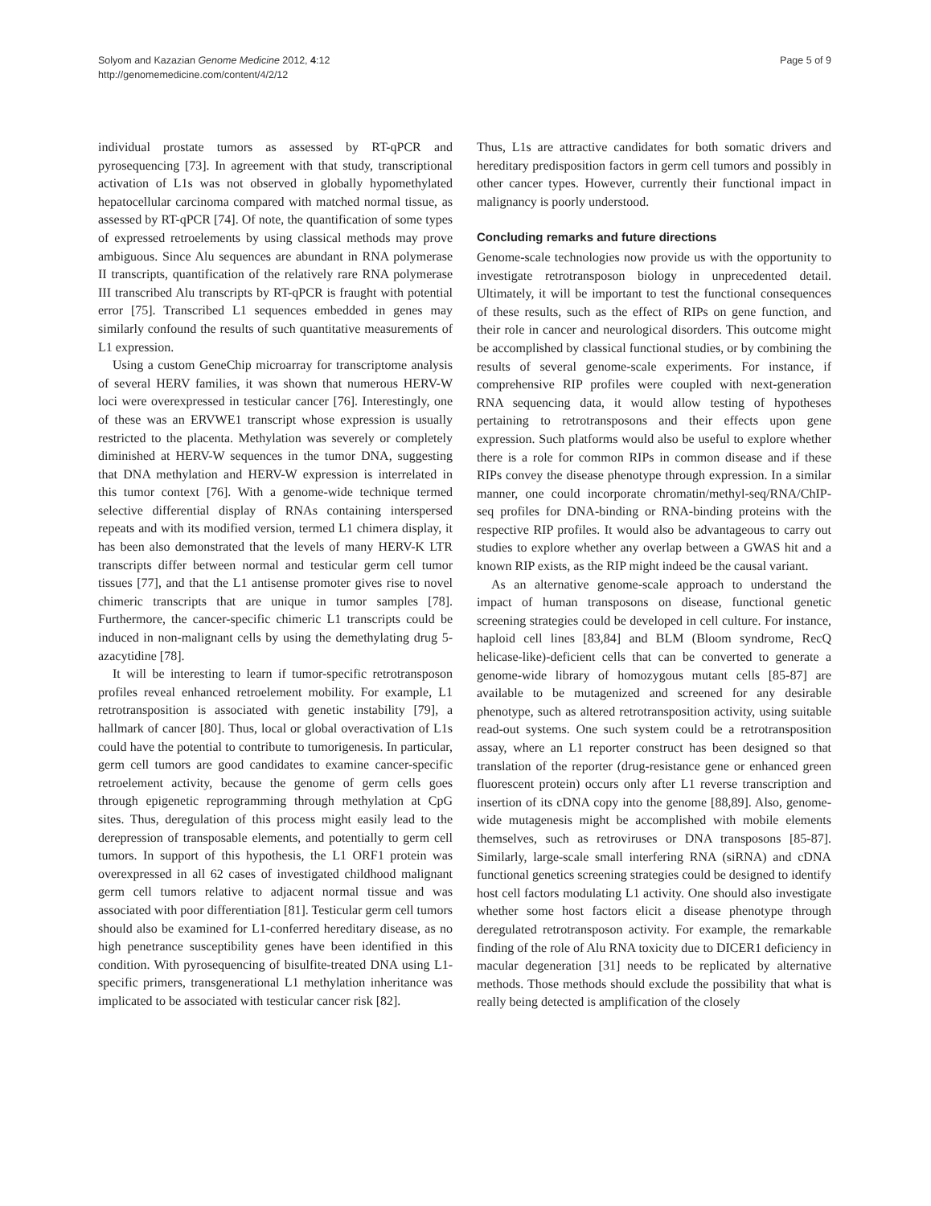Solyom and Kazazian Genome Medicine 2012, 4:12
http://genomemedicine.com/content/4/2/12
Page 5 of 9
individual prostate tumors as assessed by RT-qPCR and pyrosequencing [73]. In agreement with that study, transcriptional activation of L1s was not observed in globally hypomethylated hepatocellular carcinoma compared with matched normal tissue, as assessed by RT-qPCR [74]. Of note, the quantification of some types of expressed retroelements by using classical methods may prove ambiguous. Since Alu sequences are abundant in RNA polymerase II transcripts, quantification of the relatively rare RNA polymerase III transcribed Alu transcripts by RT-qPCR is fraught with potential error [75]. Transcribed L1 sequences embedded in genes may similarly confound the results of such quantitative measurements of L1 expression.
Using a custom GeneChip microarray for transcriptome analysis of several HERV families, it was shown that numerous HERV-W loci were overexpressed in testicular cancer [76]. Interestingly, one of these was an ERVWE1 transcript whose expression is usually restricted to the placenta. Methylation was severely or completely diminished at HERV-W sequences in the tumor DNA, suggesting that DNA methylation and HERV-W expression is interrelated in this tumor context [76]. With a genome-wide technique termed selective differential display of RNAs containing interspersed repeats and with its modified version, termed L1 chimera display, it has been also demonstrated that the levels of many HERV-K LTR transcripts differ between normal and testicular germ cell tumor tissues [77], and that the L1 antisense promoter gives rise to novel chimeric transcripts that are unique in tumor samples [78]. Furthermore, the cancer-specific chimeric L1 transcripts could be induced in non-malignant cells by using the demethylating drug 5-azacytidine [78].
It will be interesting to learn if tumor-specific retrotransposon profiles reveal enhanced retroelement mobility. For example, L1 retrotransposition is associated with genetic instability [79], a hallmark of cancer [80]. Thus, local or global overactivation of L1s could have the potential to contribute to tumorigenesis. In particular, germ cell tumors are good candidates to examine cancer-specific retroelement activity, because the genome of germ cells goes through epigenetic reprogramming through methylation at CpG sites. Thus, deregulation of this process might easily lead to the derepression of transposable elements, and potentially to germ cell tumors. In support of this hypothesis, the L1 ORF1 protein was overexpressed in all 62 cases of investigated childhood malignant germ cell tumors relative to adjacent normal tissue and was associated with poor differentiation [81]. Testicular germ cell tumors should also be examined for L1-conferred hereditary disease, as no high penetrance susceptibility genes have been identified in this condition. With pyrosequencing of bisulfite-treated DNA using L1-specific primers, transgenerational L1 methylation inheritance was implicated to be associated with testicular cancer risk [82].
Thus, L1s are attractive candidates for both somatic drivers and hereditary predisposition factors in germ cell tumors and possibly in other cancer types. However, currently their functional impact in malignancy is poorly understood.
Concluding remarks and future directions
Genome-scale technologies now provide us with the opportunity to investigate retrotransposon biology in unprecedented detail. Ultimately, it will be important to test the functional consequences of these results, such as the effect of RIPs on gene function, and their role in cancer and neurological disorders. This outcome might be accomplished by classical functional studies, or by combining the results of several genome-scale experiments. For instance, if comprehensive RIP profiles were coupled with next-generation RNA sequencing data, it would allow testing of hypotheses pertaining to retrotransposons and their effects upon gene expression. Such platforms would also be useful to explore whether there is a role for common RIPs in common disease and if these RIPs convey the disease phenotype through expression. In a similar manner, one could incorporate chromatin/methyl-seq/RNA/ChIP-seq profiles for DNA-binding or RNA-binding proteins with the respective RIP profiles. It would also be advantageous to carry out studies to explore whether any overlap between a GWAS hit and a known RIP exists, as the RIP might indeed be the causal variant.
As an alternative genome-scale approach to understand the impact of human transposons on disease, functional genetic screening strategies could be developed in cell culture. For instance, haploid cell lines [83,84] and BLM (Bloom syndrome, RecQ helicase-like)-deficient cells that can be converted to generate a genome-wide library of homozygous mutant cells [85-87] are available to be mutagenized and screened for any desirable phenotype, such as altered retrotransposition activity, using suitable read-out systems. One such system could be a retrotransposition assay, where an L1 reporter construct has been designed so that translation of the reporter (drug-resistance gene or enhanced green fluorescent protein) occurs only after L1 reverse transcription and insertion of its cDNA copy into the genome [88,89]. Also, genome-wide mutagenesis might be accomplished with mobile elements themselves, such as retroviruses or DNA transposons [85-87]. Similarly, large-scale small interfering RNA (siRNA) and cDNA functional genetics screening strategies could be designed to identify host cell factors modulating L1 activity. One should also investigate whether some host factors elicit a disease phenotype through deregulated retrotransposon activity. For example, the remarkable finding of the role of Alu RNA toxicity due to DICER1 deficiency in macular degeneration [31] needs to be replicated by alternative methods. Those methods should exclude the possibility that what is really being detected is amplification of the closely